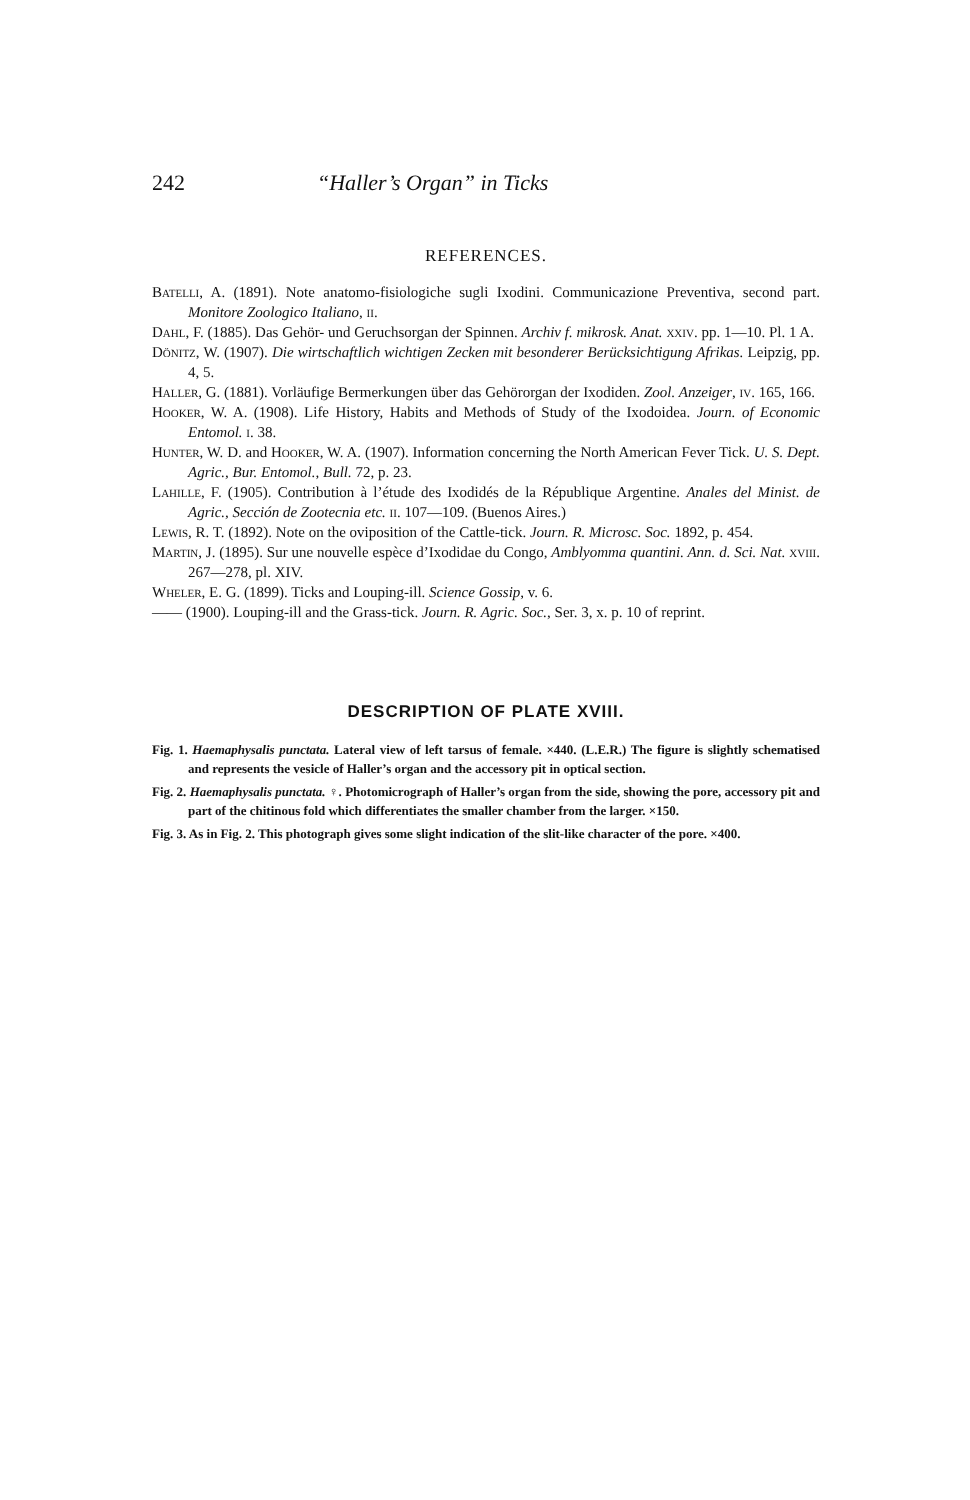242 “Haller’s Organ” in Ticks
REFERENCES.
Batelli, A. (1891). Note anatomo-fisiologiche sugli Ixodini. Communicazione Preventiva, second part. Monitore Zoologico Italiano, ii.
Dahl, F. (1885). Das Gehör- und Geruchsorgan der Spinnen. Archiv f. mikrosk. Anat. xxiv. pp. 1—10. Pl. 1 A.
Dönitz, W. (1907). Die wirtschaftlich wichtigen Zecken mit besonderer Berücksichtigung Afrikas. Leipzig, pp. 4, 5.
Haller, G. (1881). Vorläufige Bermerkungen über das Gehörorgan der Ixodiden. Zool. Anzeiger, iv. 165, 166.
Hooker, W. A. (1908). Life History, Habits and Methods of Study of the Ixodoidea. Journ. of Economic Entomol. i. 38.
Hunter, W. D. and Hooker, W. A. (1907). Information concerning the North American Fever Tick. U. S. Dept. Agric., Bur. Entomol., Bull. 72, p. 23.
Lahille, F. (1905). Contribution à l’étude des Ixodidés de la République Argentine. Anales del Minist. de Agric., Sección de Zootecnia etc. ii. 107—109. (Buenos Aires.)
Lewis, R. T. (1892). Note on the oviposition of the Cattle-tick. Journ. R. Microsc. Soc. 1892, p. 454.
Martin, J. (1895). Sur une nouvelle espèce d’Ixodidae du Congo, Amblyomma quantini. Ann. d. Sci. Nat. xviii. 267—278, pl. XIV.
Wheler, E. G. (1899). Ticks and Louping-ill. Science Gossip, v. 6.
—— (1900). Louping-ill and the Grass-tick. Journ. R. Agric. Soc., Ser. 3, x. p. 10 of reprint.
DESCRIPTION OF PLATE XVIII.
Fig. 1. Haemaphysalis punctata. Lateral view of left tarsus of female. ×440. (L.E.R.) The figure is slightly schematised and represents the vesicle of Haller’s organ and the accessory pit in optical section.
Fig. 2. Haemaphysalis punctata. ♀. Photomicrograph of Haller’s organ from the side, showing the pore, accessory pit and part of the chitinous fold which differentiates the smaller chamber from the larger. ×150.
Fig. 3. As in Fig. 2. This photograph gives some slight indication of the slit-like character of the pore. ×400.